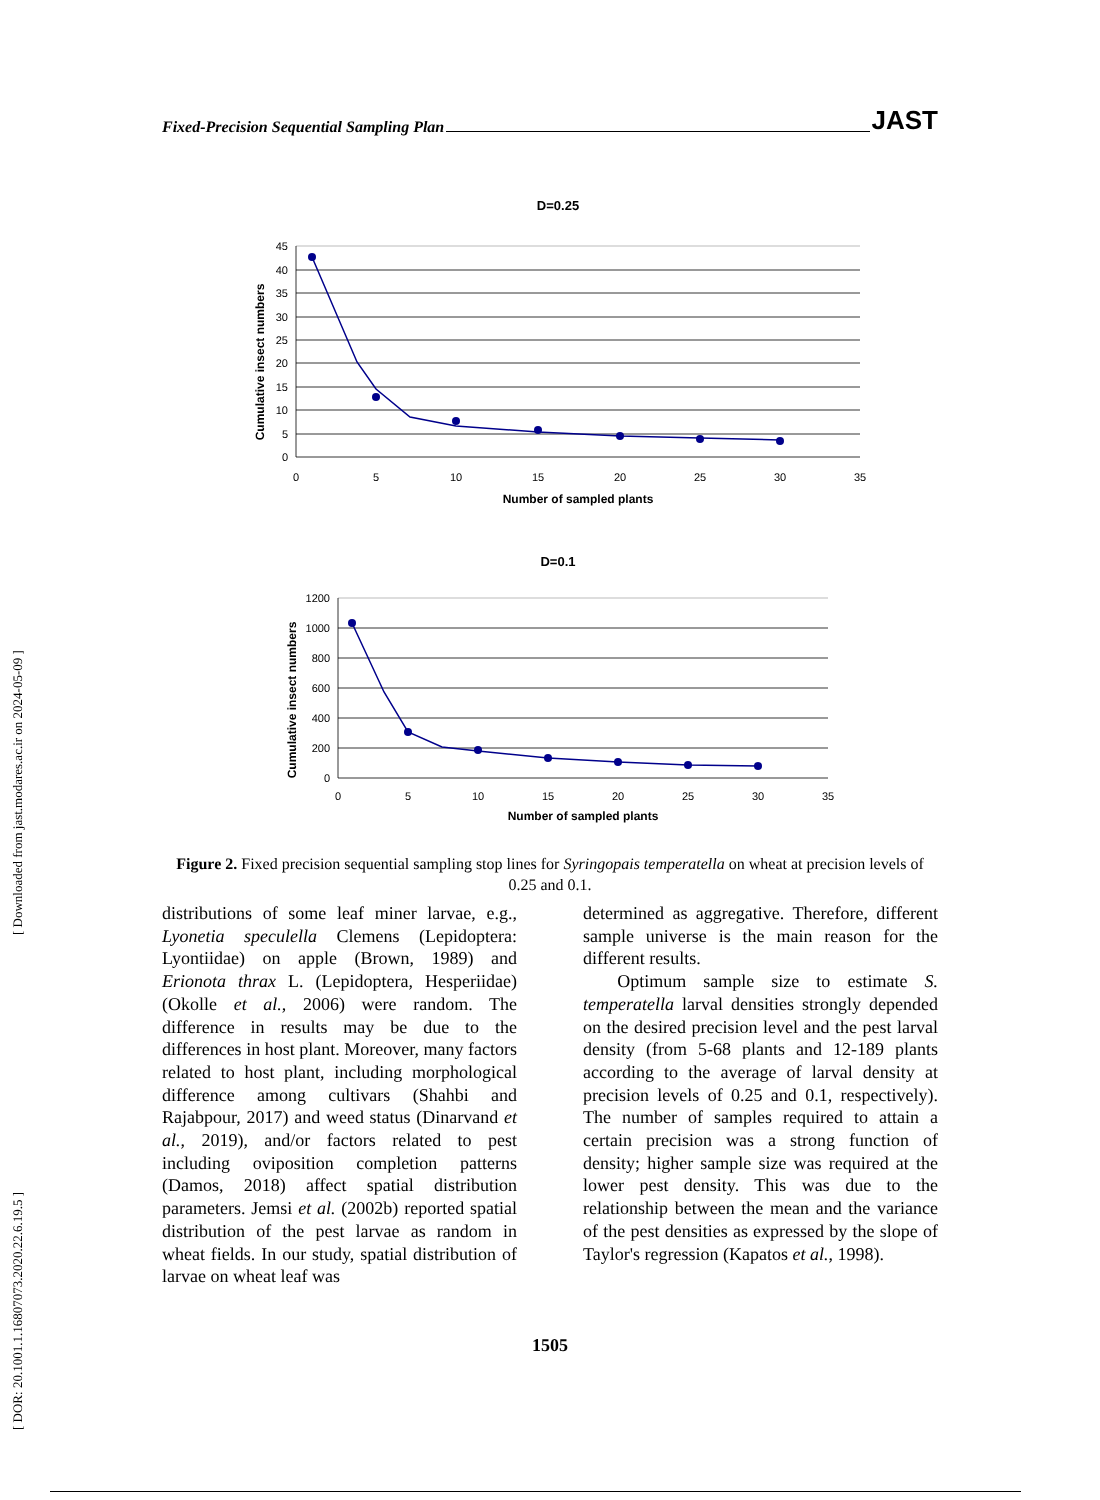Fixed-Precision Sequential Sampling Plan JAST
[ DOR: 20.1001.1.16807073.2020.22.6.19.5 ] [ Downloaded from jast.modares.ac.ir on 2024-05-09 ]
D=0.25
45
40
35
30
25
20
15
10
5
0
0
5
10
15
20
25
30
35
Number of sampled plants
Cumulative insect numbers
D=0.1
1200
1000
800
600
400
200
0
0
5
10
15
20
25
30
35
Number of sampled plants
Cumulative insect numbers
Figure 2. Fixed precision sequential sampling stop lines for Syringopais temperatella on wheat at precision levels of 0.25 and 0.1.
distributions of some leaf miner larvae, e.g., Lyonetia speculella Clemens (Lepidoptera: Lyontiidae) on apple (Brown, 1989) and Erionota thrax L. (Lepidoptera, Hesperiidae) (Okolle et al., 2006) were random. The difference in results may be due to the differences in host plant. Moreover, many factors related to host plant, including morphological difference among cultivars (Shahbi and Rajabpour, 2017) and weed status (Dinarvand et al., 2019), and/or factors related to pest including oviposition completion patterns (Damos, 2018) affect spatial distribution parameters. Jemsi et al. (2002b) reported spatial distribution of the pest larvae as random in wheat fields. In our study, spatial distribution of larvae on wheat leaf was
determined as aggregative. Therefore, different sample universe is the main reason for the different results.
Optimum sample size to estimate S. temperatella larval densities strongly depended on the desired precision level and the pest larval density (from 5-68 plants and 12-189 plants according to the average of larval density at precision levels of 0.25 and 0.1, respectively). The number of samples required to attain a certain precision was a strong function of density; higher sample size was required at the lower pest density. This was due to the relationship between the mean and the variance of the pest densities as expressed by the slope of Taylor's regression (Kapatos et al., 1998).
1505